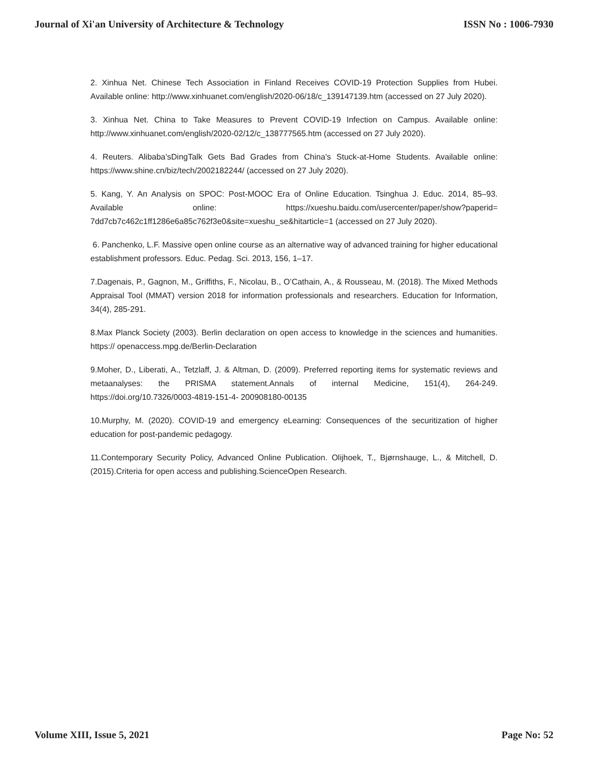Journal of Xi'an University of Architecture & Technology ISSN No : 1006-7930
2. Xinhua Net. Chinese Tech Association in Finland Receives COVID-19 Protection Supplies from Hubei. Available online: http://www.xinhuanet.com/english/2020-06/18/c_139147139.htm (accessed on 27 July 2020).
3. Xinhua Net. China to Take Measures to Prevent COVID-19 Infection on Campus. Available online: http://www.xinhuanet.com/english/2020-02/12/c_138777565.htm (accessed on 27 July 2020).
4. Reuters. Alibaba’sDingTalk Gets Bad Grades from China’s Stuck-at-Home Students. Available online: https://www.shine.cn/biz/tech/2002182244/ (accessed on 27 July 2020).
5. Kang, Y. An Analysis on SPOC: Post-MOOC Era of Online Education. Tsinghua J. Educ. 2014, 85–93. Available online: https://xueshu.baidu.com/usercenter/paper/show?paperid= 7dd7cb7c462c1ff1286e6a85c762f3e0&site=xueshu_se&hitarticle=1 (accessed on 27 July 2020).
6. Panchenko, L.F. Massive open online course as an alternative way of advanced training for higher educational establishment professors. Educ. Pedag. Sci. 2013, 156, 1–17.
7.Dagenais, P., Gagnon, M., Griffiths, F., Nicolau, B., O’Cathain, A., & Rousseau, M. (2018). The Mixed Methods Appraisal Tool (MMAT) version 2018 for information professionals and researchers. Education for Information, 34(4), 285-291.
8.Max Planck Society (2003). Berlin declaration on open access to knowledge in the sciences and humanities. https:// openaccess.mpg.de/Berlin-Declaration
9.Moher, D., Liberati, A., Tetzlaff, J. & Altman, D. (2009). Preferred reporting items for systematic reviews and metaanalyses: the PRISMA statement.Annals of internal Medicine, 151(4), 264-249. https://doi.org/10.7326/0003-4819-151-4- 200908180-00135
10.Murphy, M. (2020). COVID-19 and emergency eLearning: Consequences of the securitization of higher education for post-pandemic pedagogy.
11.Contemporary Security Policy, Advanced Online Publication. Olijhoek, T., Bjørnshauge, L., & Mitchell, D. (2015).Criteria for open access and publishing.ScienceOpen Research.
Volume XIII, Issue 5, 2021 Page No: 52